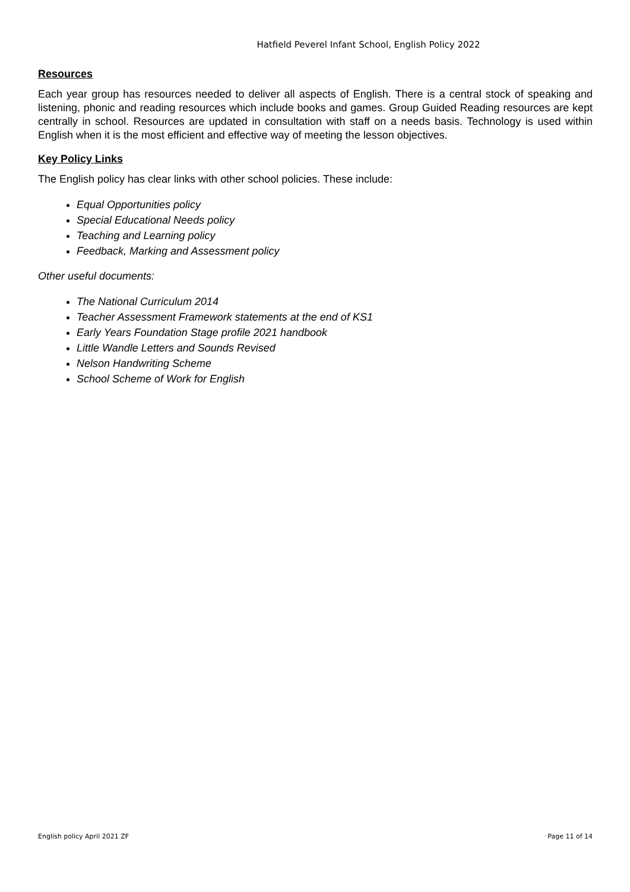Hatfield Peverel Infant School, English Policy 2022
Resources
Each year group has resources needed to deliver all aspects of English. There is a central stock of speaking and listening, phonic and reading resources which include books and games. Group Guided Reading resources are kept centrally in school. Resources are updated in consultation with staff on a needs basis. Technology is used within English when it is the most efficient and effective way of meeting the lesson objectives.
Key Policy Links
The English policy has clear links with other school policies. These include:
Equal Opportunities policy
Special Educational Needs policy
Teaching and Learning policy
Feedback, Marking and Assessment policy
Other useful documents:
The National Curriculum 2014
Teacher Assessment Framework statements at the end of KS1
Early Years Foundation Stage profile 2021 handbook
Little Wandle Letters and Sounds Revised
Nelson Handwriting Scheme
School Scheme of Work for English
English policy April 2021 ZF Page 11 of 14